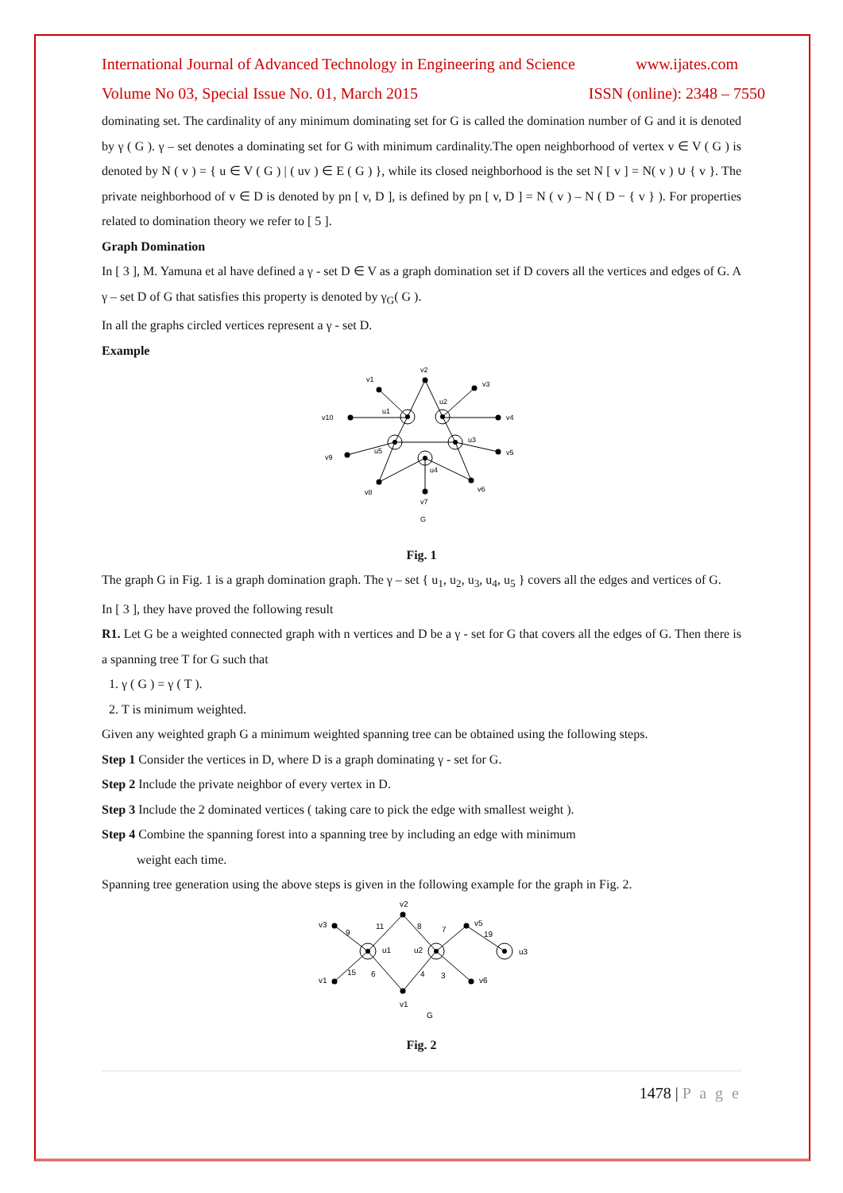International Journal of Advanced Technology in Engineering and Science www.ijates.com
Volume No 03, Special Issue No. 01, March 2015 ISSN (online): 2348 – 7550
dominating set. The cardinality of any minimum dominating set for G is called the domination number of G and it is denoted by γ ( G ). γ – set denotes a dominating set for G with minimum cardinality.The open neighborhood of vertex v ∈ V ( G ) is denoted by N ( v ) = { u ∈ V ( G ) | ( uv ) ∈ E ( G ) }, while its closed neighborhood is the set N [ v ] = N( v ) ∪ { v }. The private neighborhood of v ∈ D is denoted by pn [ v, D ], is defined by pn [ v, D ] = N ( v ) – N ( D − { v } ). For properties related to domination theory we refer to [ 5 ].
Graph Domination
In [ 3 ], M. Yamuna et al have defined a γ - set D ∈ V as a graph domination set if D covers all the vertices and edges of G. A γ – set D of G that satisfies this property is denoted by γ<sub>G</sub>( G ).
In all the graphs circled vertices represent a γ - set D.
Example
v2
v1
v3
v10
v4
v9
v5
v8
v6
v7
u1
u2
u3
u4
u5
G
Fig. 1
The graph G in Fig. 1 is a graph domination graph. The γ – set { u<sub>1</sub>, u<sub>2</sub>, u<sub>3</sub>, u<sub>4</sub>, u<sub>5</sub> } covers all the edges and vertices of G.
In [ 3 ], they have proved the following result
R1. Let G be a weighted connected graph with n vertices and D be a γ - set for G that covers all the edges of G. Then there is a spanning tree T for G such that
1. γ ( G ) = γ ( T ).
2. T is minimum weighted.
Given any weighted graph G a minimum weighted spanning tree can be obtained using the following steps.
Step 1 Consider the vertices in D, where D is a graph dominating γ - set for G.
Step 2 Include the private neighbor of every vertex in D.
Step 3 Include the 2 dominated vertices ( taking care to pick the edge with smallest weight ).
Step 4 Combine the spanning forest into a spanning tree by including an edge with minimum
weight each time.
Spanning tree generation using the above steps is given in the following example for the graph in Fig. 2.
v3
v1
v2
v1
v5
v6
u1
u2
u3
9
11
8
7
19
15
6
4
3
G
Fig. 2
1478 | P a g e